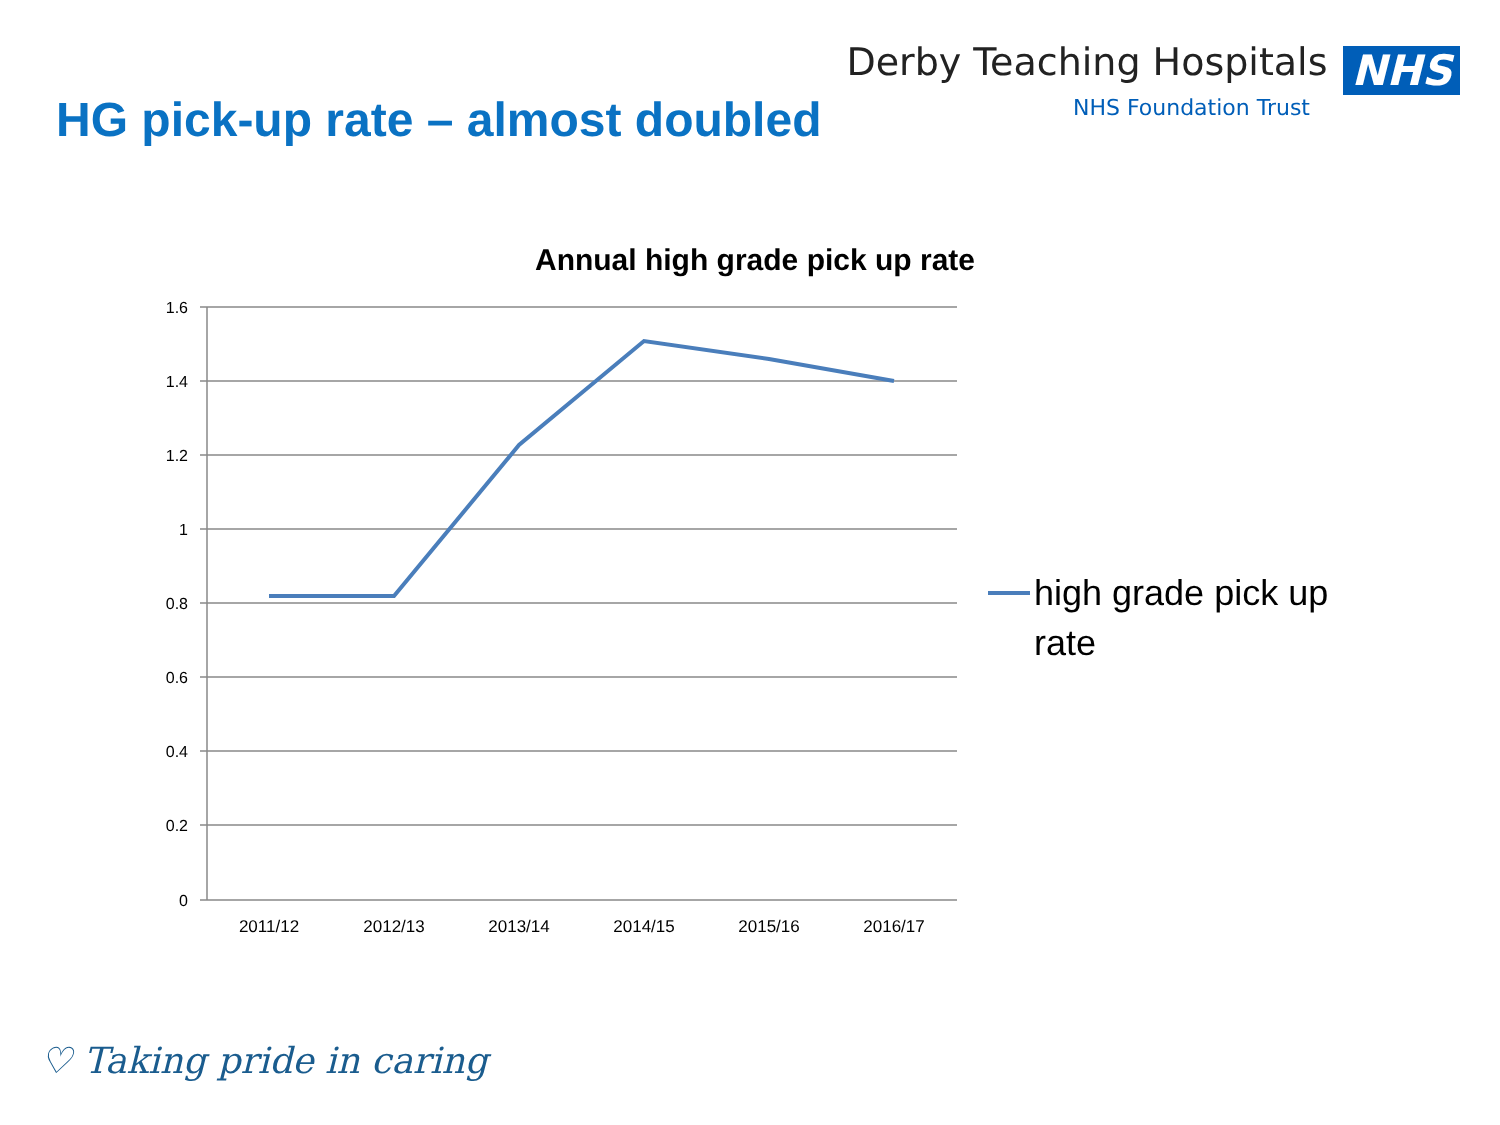HG pick-up rate – almost doubled
Derby Teaching Hospitals NHS
NHS Foundation Trust
Annual high grade pick up rate
1.6
1.4
1.2
1
0.8
0.6
0.4
0.2
0
2011/12
2012/13
2013/14
2014/15
2015/16
2016/17
high grade pick up
rate
♡ Taking pride in caring